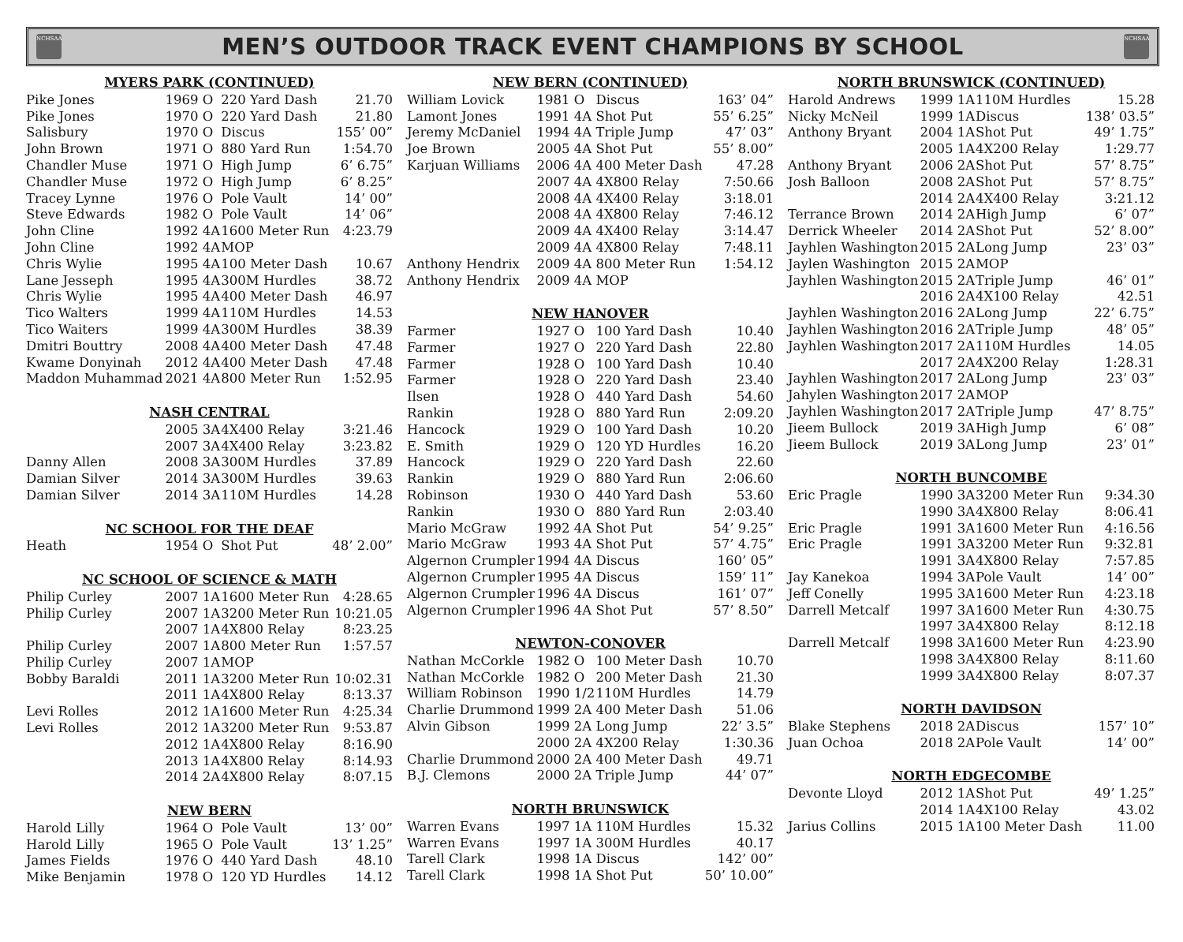NCHSAA
MEN’S OUTDOOR TRACK EVENT CHAMPIONS BY SCHOOL
NCHSAA
| MYERS PARK (CONTINUED) | | | |
| --- | --- | --- | --- |
| Pike Jones | 1969 O | 220 Yard Dash | 21.70 |
| Pike Jones | 1970 O | 220 Yard Dash | 21.80 |
| Salisbury | 1970 O | Discus | 155’ 00” |
| John Brown | 1971 O | 880 Yard Run | 1:54.70 |
| Chandler Muse | 1971 O | High Jump | 6’ 6.75” |
| Chandler Muse | 1972 O | High Jump | 6’ 8.25” |
| Tracey Lynne | 1976 O | Pole Vault | 14’ 00” |
| Steve Edwards | 1982 O | Pole Vault | 14’ 06” |
| John Cline | 1992 4A | 1600 Meter Run | 4:23.79 |
| John Cline | 1992 4A | MOP | |
| Chris Wylie | 1995 4A | 100 Meter Dash | 10.67 |
| Lane Jesseph | 1995 4A | 300M Hurdles | 38.72 |
| Chris Wylie | 1995 4A | 400 Meter Dash | 46.97 |
| Tico Walters | 1999 4A | 110M Hurdles | 14.53 |
| Tico Waiters | 1999 4A | 300M Hurdles | 38.39 |
| Dmitri Bouttry | 2008 4A | 400 Meter Dash | 47.48 |
| Kwame Donyinah | 2012 4A | 400 Meter Dash | 47.48 |
| Maddon Muhammad | 2021 4A | 800 Meter Run | 1:52.95 |
| NASH CENTRAL | | | |
| | 2005 3A | 4X400 Relay | 3:21.46 |
| | 2007 3A | 4X400 Relay | 3:23.82 |
| Danny Allen | 2008 3A | 300M Hurdles | 37.89 |
| Damian Silver | 2014 3A | 300M Hurdles | 39.63 |
| Damian Silver | 2014 3A | 110M Hurdles | 14.28 |
| NC SCHOOL FOR THE DEAF | | | |
| Heath | 1954 O | Shot Put | 48’ 2.00” |
| NC SCHOOL OF SCIENCE & MATH | | | |
| Philip Curley | 2007 1A | 1600 Meter Run | 4:28.65 |
| Philip Curley | 2007 1A | 3200 Meter Run | 10:21.05 |
| | 2007 1A | 4X800 Relay | 8:23.25 |
| Philip Curley | 2007 1A | 800 Meter Run | 1:57.57 |
| Philip Curley | 2007 1A | MOP | |
| Bobby Baraldi | 2011 1A | 3200 Meter Run | 10:02.31 |
| | 2011 1A | 4X800 Relay | 8:13.37 |
| Levi Rolles | 2012 1A | 1600 Meter Run | 4:25.34 |
| Levi Rolles | 2012 1A | 3200 Meter Run | 9:53.87 |
| | 2012 1A | 4X800 Relay | 8:16.90 |
| | 2013 1A | 4X800 Relay | 8:14.93 |
| | 2014 2A | 4X800 Relay | 8:07.15 |
| NEW BERN | | | |
| Harold Lilly | 1964 O | Pole Vault | 13’ 00” |
| Harold Lilly | 1965 O | Pole Vault | 13’ 1.25” |
| James Fields | 1976 O | 440 Yard Dash | 48.10 |
| Mike Benjamin | 1978 O | 120 YD Hurdles | 14.12 |
| NEW BERN (CONTINUED) | | | |
| --- | --- | --- | --- |
| William Lovick | 1981 O | Discus | 163’ 04” |
| Lamont Jones | 1991 4A | Shot Put | 55’ 6.25” |
| Jeremy McDaniel | 1994 4A | Triple Jump | 47’ 03” |
| Joe Brown | 2005 4A | Shot Put | 55’ 8.00” |
| Karjuan Williams | 2006 4A | 400 Meter Dash | 47.28 |
| | 2007 4A | 4X800 Relay | 7:50.66 |
| | 2008 4A | 4X400 Relay | 3:18.01 |
| | 2008 4A | 4X800 Relay | 7:46.12 |
| | 2009 4A | 4X400 Relay | 3:14.47 |
| | 2009 4A | 4X800 Relay | 7:48.11 |
| Anthony Hendrix | 2009 4A | 800 Meter Run | 1:54.12 |
| Anthony Hendrix | 2009 4A | MOP | |
| NEW HANOVER | | | |
| Farmer | 1927 O | 100 Yard Dash | 10.40 |
| Farmer | 1927 O | 220 Yard Dash | 22.80 |
| Farmer | 1928 O | 100 Yard Dash | 10.40 |
| Farmer | 1928 O | 220 Yard Dash | 23.40 |
| Ilsen | 1928 O | 440 Yard Dash | 54.60 |
| Rankin | 1928 O | 880 Yard Run | 2:09.20 |
| Hancock | 1929 O | 100 Yard Dash | 10.20 |
| E. Smith | 1929 O | 120 YD Hurdles | 16.20 |
| Hancock | 1929 O | 220 Yard Dash | 22.60 |
| Rankin | 1929 O | 880 Yard Run | 2:06.60 |
| Robinson | 1930 O | 440 Yard Dash | 53.60 |
| Rankin | 1930 O | 880 Yard Run | 2:03.40 |
| Mario McGraw | 1992 4A | Shot Put | 54’ 9.25” |
| Mario McGraw | 1993 4A | Shot Put | 57’ 4.75” |
| Algernon Crumpler | 1994 4A | Discus | 160’ 05” |
| Algernon Crumpler | 1995 4A | Discus | 159’ 11” |
| Algernon Crumpler | 1996 4A | Discus | 161’ 07” |
| Algernon Crumpler | 1996 4A | Shot Put | 57’ 8.50” |
| NEWTON-CONOVER | | | |
| Nathan McCorkle | 1982 O | 100 Meter Dash | 10.70 |
| Nathan McCorkle | 1982 O | 200 Meter Dash | 21.30 |
| William Robinson | 1990 1/2 | 110M Hurdles | 14.79 |
| Charlie Drummond | 1999 2A | 400 Meter Dash | 51.06 |
| Alvin Gibson | 1999 2A | Long Jump | 22’ 3.5” |
| | 2000 2A | 4X200 Relay | 1:30.36 |
| Charlie Drummond | 2000 2A | 400 Meter Dash | 49.71 |
| B.J. Clemons | 2000 2A | Triple Jump | 44’ 07” |
| NORTH BRUNSWICK | | | |
| Warren Evans | 1997 1A | 110M Hurdles | 15.32 |
| Warren Evans | 1997 1A | 300M Hurdles | 40.17 |
| Tarell Clark | 1998 1A | Discus | 142’ 00” |
| Tarell Clark | 1998 1A | Shot Put | 50’ 10.00” |
| NORTH BRUNSWICK (CONTINUED) | | | |
| --- | --- | --- | --- |
| Harold Andrews | 1999 1A | 110M Hurdles | 15.28 |
| Nicky McNeil | 1999 1A | Discus | 138’ 03.5” |
| Anthony Bryant | 2004 1A | Shot Put | 49’ 1.75” |
| | 2005 1A | 4X200 Relay | 1:29.77 |
| Anthony Bryant | 2006 2A | Shot Put | 57’ 8.75” |
| Josh Balloon | 2008 2A | Shot Put | 57’ 8.75” |
| | 2014 2A | 4X400 Relay | 3:21.12 |
| Terrance Brown | 2014 2A | High Jump | 6’ 07” |
| Derrick Wheeler | 2014 2A | Shot Put | 52’ 8.00” |
| Jayhlen Washington | 2015 2A | Long Jump | 23’ 03” |
| Jaylen Washington | 2015 2A | MOP | |
| Jayhlen Washington | 2015 2A | Triple Jump | 46’ 01” |
| | 2016 2A | 4X100 Relay | 42.51 |
| Jayhlen Washington | 2016 2A | Long Jump | 22’ 6.75” |
| Jayhlen Washington | 2016 2A | Triple Jump | 48’ 05” |
| Jayhlen Washington | 2017 2A | 110M Hurdles | 14.05 |
| | 2017 2A | 4X200 Relay | 1:28.31 |
| Jayhlen Washington | 2017 2A | Long Jump | 23’ 03” |
| Jahylen Washington | 2017 2A | MOP | |
| Jayhlen Washington | 2017 2A | Triple Jump | 47’ 8.75” |
| Jieem Bullock | 2019 3A | High Jump | 6’ 08” |
| Jieem Bullock | 2019 3A | Long Jump | 23’ 01” |
| NORTH BUNCOMBE | | | |
| Eric Pragle | 1990 3A | 3200 Meter Run | 9:34.30 |
| | 1990 3A | 4X800 Relay | 8:06.41 |
| Eric Pragle | 1991 3A | 1600 Meter Run | 4:16.56 |
| Eric Pragle | 1991 3A | 3200 Meter Run | 9:32.81 |
| | 1991 3A | 4X800 Relay | 7:57.85 |
| Jay Kanekoa | 1994 3A | Pole Vault | 14’ 00” |
| Jeff Conelly | 1995 3A | 1600 Meter Run | 4:23.18 |
| Darrell Metcalf | 1997 3A | 1600 Meter Run | 4:30.75 |
| | 1997 3A | 4X800 Relay | 8:12.18 |
| Darrell Metcalf | 1998 3A | 1600 Meter Run | 4:23.90 |
| | 1998 3A | 4X800 Relay | 8:11.60 |
| | 1999 3A | 4X800 Relay | 8:07.37 |
| NORTH DAVIDSON | | | |
| Blake Stephens | 2018 2A | Discus | 157’ 10” |
| Juan Ochoa | 2018 2A | Pole Vault | 14’ 00” |
| NORTH EDGECOMBE | | | |
| Devonte Lloyd | 2012 1A | Shot Put | 49’ 1.25” |
| | 2014 1A | 4X100 Relay | 43.02 |
| Jarius Collins | 2015 1A | 100 Meter Dash | 11.00 |